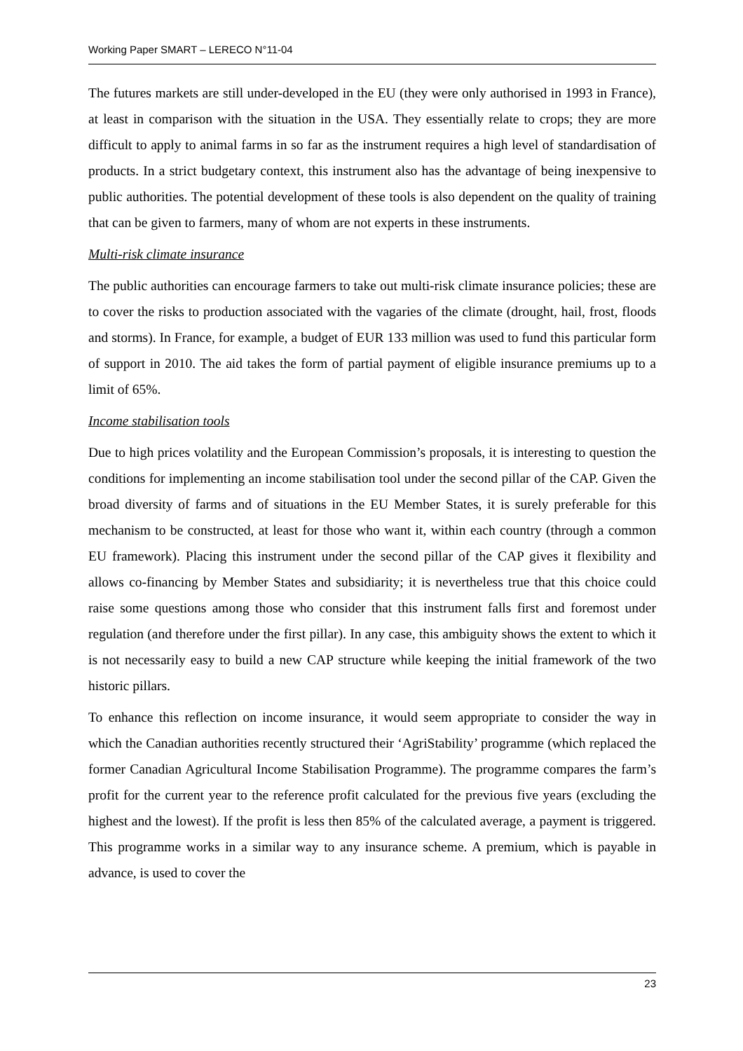Working Paper SMART – LERECO N°11-04
The futures markets are still under-developed in the EU (they were only authorised in 1993 in France), at least in comparison with the situation in the USA. They essentially relate to crops; they are more difficult to apply to animal farms in so far as the instrument requires a high level of standardisation of products. In a strict budgetary context, this instrument also has the advantage of being inexpensive to public authorities. The potential development of these tools is also dependent on the quality of training that can be given to farmers, many of whom are not experts in these instruments.
Multi-risk climate insurance
The public authorities can encourage farmers to take out multi-risk climate insurance policies; these are to cover the risks to production associated with the vagaries of the climate (drought, hail, frost, floods and storms). In France, for example, a budget of EUR 133 million was used to fund this particular form of support in 2010. The aid takes the form of partial payment of eligible insurance premiums up to a limit of 65%.
Income stabilisation tools
Due to high prices volatility and the European Commission’s proposals, it is interesting to question the conditions for implementing an income stabilisation tool under the second pillar of the CAP. Given the broad diversity of farms and of situations in the EU Member States, it is surely preferable for this mechanism to be constructed, at least for those who want it, within each country (through a common EU framework). Placing this instrument under the second pillar of the CAP gives it flexibility and allows co-financing by Member States and subsidiarity; it is nevertheless true that this choice could raise some questions among those who consider that this instrument falls first and foremost under regulation (and therefore under the first pillar). In any case, this ambiguity shows the extent to which it is not necessarily easy to build a new CAP structure while keeping the initial framework of the two historic pillars.
To enhance this reflection on income insurance, it would seem appropriate to consider the way in which the Canadian authorities recently structured their ‘AgriStability’ programme (which replaced the former Canadian Agricultural Income Stabilisation Programme). The programme compares the farm’s profit for the current year to the reference profit calculated for the previous five years (excluding the highest and the lowest). If the profit is less then 85% of the calculated average, a payment is triggered. This programme works in a similar way to any insurance scheme. A premium, which is payable in advance, is used to cover the
23